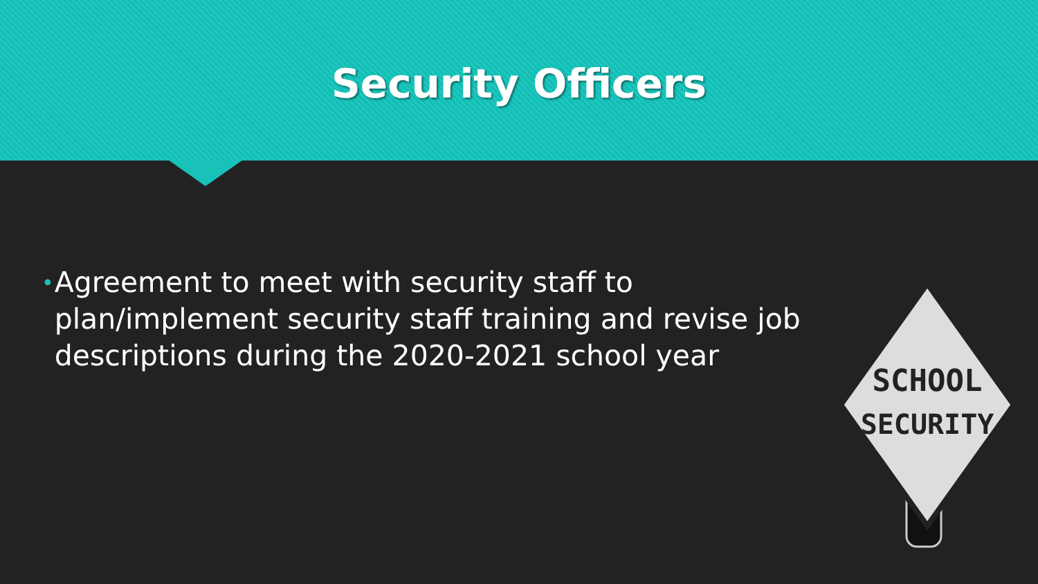Security Officers
•
Agreement to meet with security staff to plan/implement security staff training and revise job descriptions during the 2020-2021 school year
SCHOOL
SECURITY